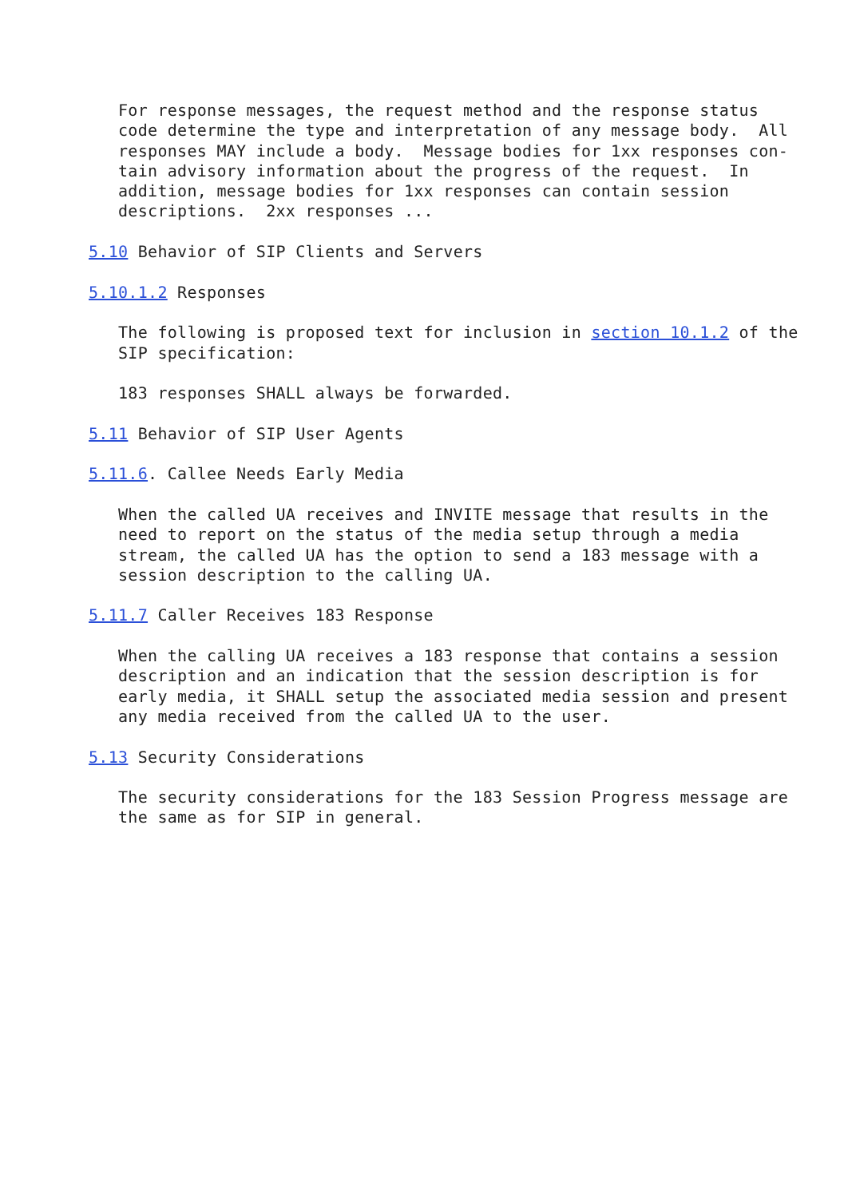For response messages, the request method and the response status
   code determine the type and interpretation of any message body.  All
   responses MAY include a body.  Message bodies for 1xx responses con-
   tain advisory information about the progress of the request.  In
   addition, message bodies for 1xx responses can contain session
   descriptions.  2xx responses ...

5.10 Behavior of SIP Clients and Servers

5.10.1.2 Responses

   The following is proposed text for inclusion in section 10.1.2 of the
   SIP specification:

   183 responses SHALL always be forwarded.

5.11 Behavior of SIP User Agents

5.11.6. Callee Needs Early Media

   When the called UA receives and INVITE message that results in the
   need to report on the status of the media setup through a media
   stream, the called UA has the option to send a 183 message with a
   session description to the calling UA.

5.11.7 Caller Receives 183 Response

   When the calling UA receives a 183 response that contains a session
   description and an indication that the session description is for
   early media, it SHALL setup the associated media session and present
   any media received from the called UA to the user.

5.13 Security Considerations

   The security considerations for the 183 Session Progress message are
   the same as for SIP in general.